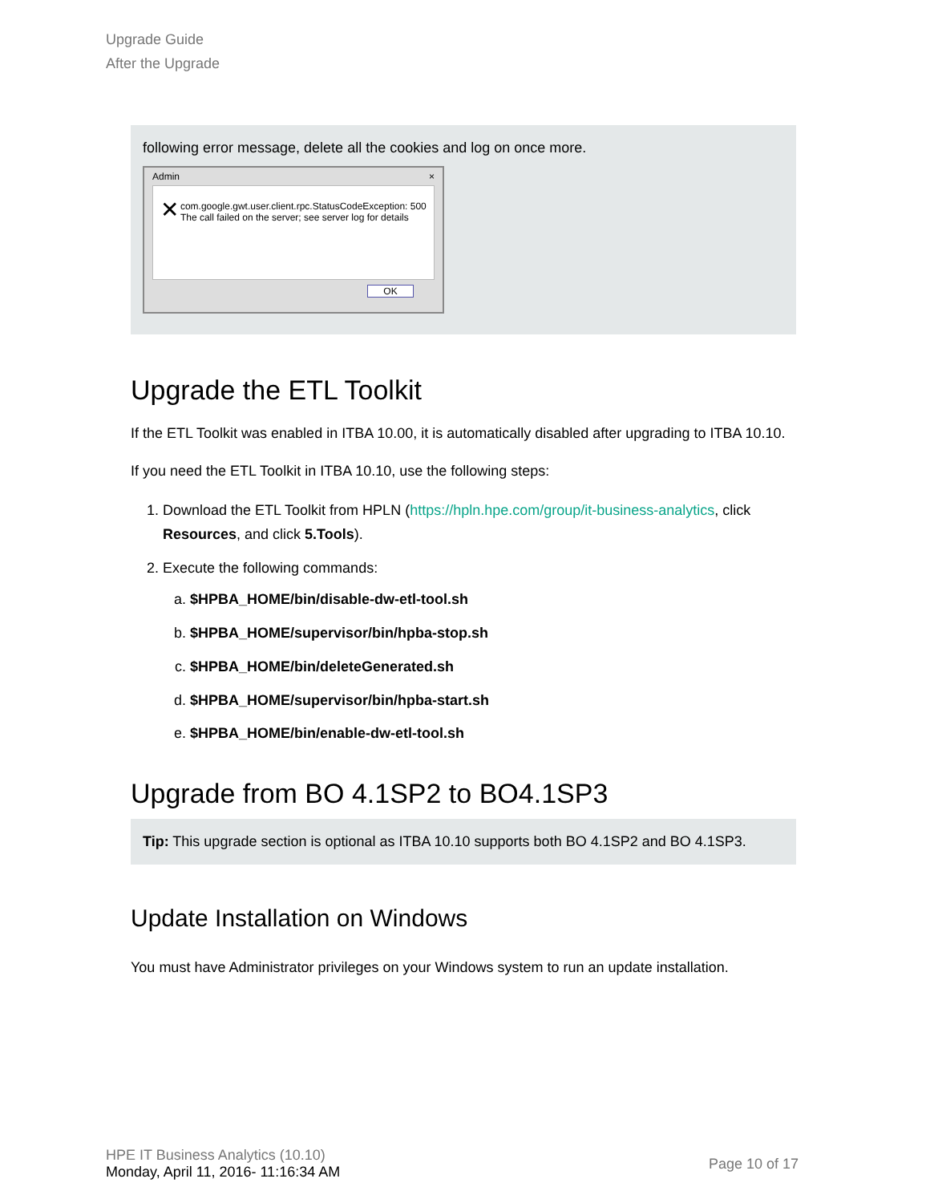Upgrade Guide
After the Upgrade
following error message, delete all the cookies and log on once more.
Admin ×
✕
com.google.gwt.user.client.rpc.StatusCodeException: 500 The call failed on the server; see server log for details
OK
Upgrade the ETL Toolkit
If the ETL Toolkit was enabled in ITBA 10.00, it is automatically disabled after upgrading to ITBA 10.10.
If you need the ETL Toolkit in ITBA 10.10, use the following steps:
1. Download the ETL Toolkit from HPLN (https://hpln.hpe.com/group/it-business-analytics, click Resources, and click 5.Tools).
2. Execute the following commands:
a. $HPBA_HOME/bin/disable-dw-etl-tool.sh
b. $HPBA_HOME/supervisor/bin/hpba-stop.sh
c. $HPBA_HOME/bin/deleteGenerated.sh
d. $HPBA_HOME/supervisor/bin/hpba-start.sh
e. $HPBA_HOME/bin/enable-dw-etl-tool.sh
Upgrade from BO 4.1SP2 to BO4.1SP3
Tip: This upgrade section is optional as ITBA 10.10 supports both BO 4.1SP2 and BO 4.1SP3.
Update Installation on Windows
You must have Administrator privileges on your Windows system to run an update installation.
HPE IT Business Analytics (10.10)
Monday, April 11, 2016- 11:16:34 AM
Page 10 of 17